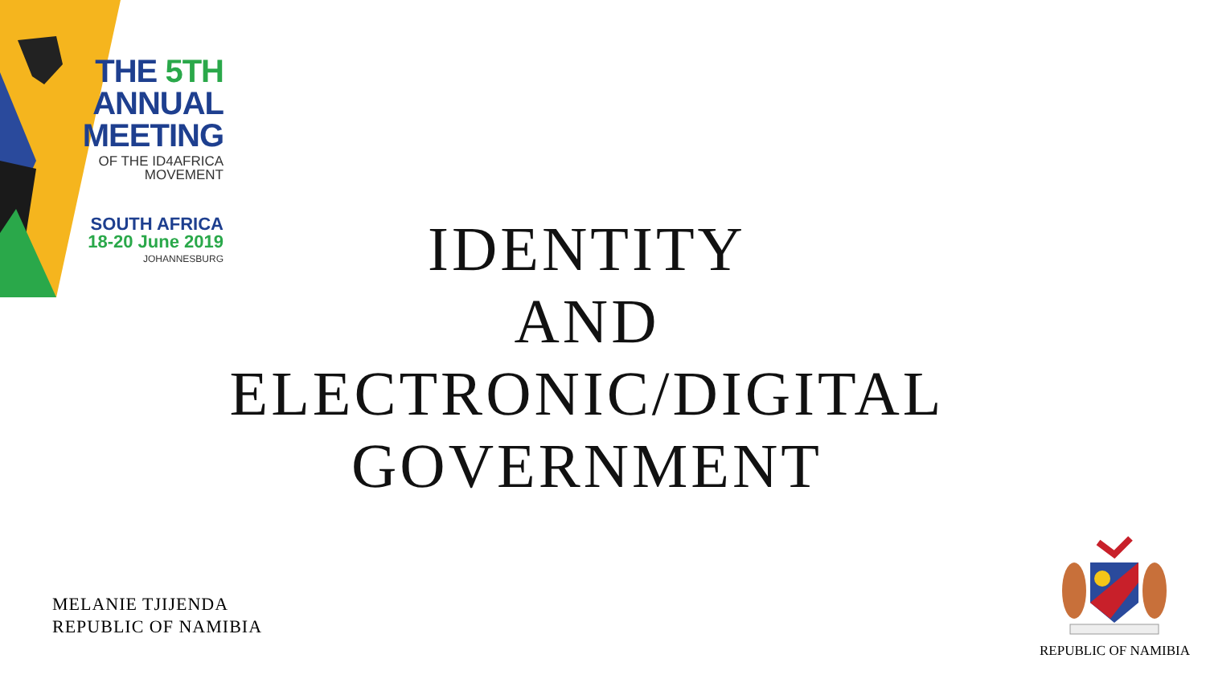THE 5TH
ANNUAL
MEETING
OF THE ID4AFRICA
MOVEMENT
SOUTH AFRICA
18-20 June 2019
JOHANNESBURG
IDENTITY
AND
ELECTRONIC/DIGITAL
GOVERNMENT
MELANIE TJIJENDA
REPUBLIC OF NAMIBIA
REPUBLIC OF NAMIBIA